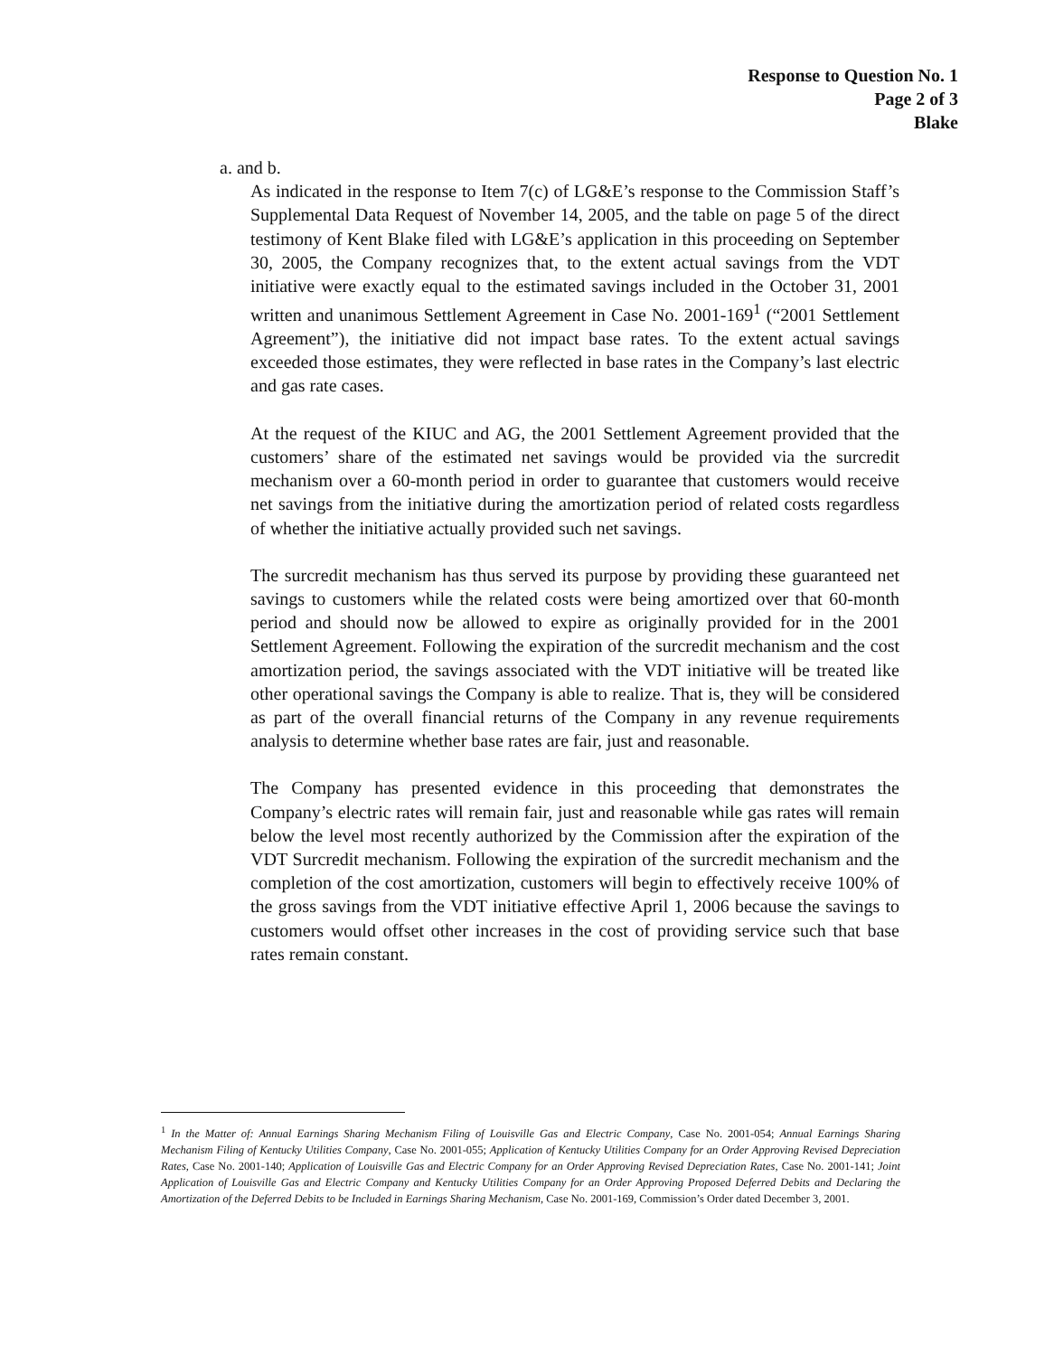Response to Question No. 1
Page 2 of 3
Blake
a. and b.
As indicated in the response to Item 7(c) of LG&E’s response to the Commission Staff’s Supplemental Data Request of November 14, 2005, and the table on page 5 of the direct testimony of Kent Blake filed with LG&E’s application in this proceeding on September 30, 2005, the Company recognizes that, to the extent actual savings from the VDT initiative were exactly equal to the estimated savings included in the October 31, 2001 written and unanimous Settlement Agreement in Case No. 2001-169<sup>1</sup> (“2001 Settlement Agreement”), the initiative did not impact base rates. To the extent actual savings exceeded those estimates, they were reflected in base rates in the Company’s last electric and gas rate cases.
At the request of the KIUC and AG, the 2001 Settlement Agreement provided that the customers’ share of the estimated net savings would be provided via the surcredit mechanism over a 60-month period in order to guarantee that customers would receive net savings from the initiative during the amortization period of related costs regardless of whether the initiative actually provided such net savings.
The surcredit mechanism has thus served its purpose by providing these guaranteed net savings to customers while the related costs were being amortized over that 60-month period and should now be allowed to expire as originally provided for in the 2001 Settlement Agreement. Following the expiration of the surcredit mechanism and the cost amortization period, the savings associated with the VDT initiative will be treated like other operational savings the Company is able to realize. That is, they will be considered as part of the overall financial returns of the Company in any revenue requirements analysis to determine whether base rates are fair, just and reasonable.
The Company has presented evidence in this proceeding that demonstrates the Company’s electric rates will remain fair, just and reasonable while gas rates will remain below the level most recently authorized by the Commission after the expiration of the VDT Surcredit mechanism. Following the expiration of the surcredit mechanism and the completion of the cost amortization, customers will begin to effectively receive 100% of the gross savings from the VDT initiative effective April 1, 2006 because the savings to customers would offset other increases in the cost of providing service such that base rates remain constant.
<sup>1</sup> In the Matter of: Annual Earnings Sharing Mechanism Filing of Louisville Gas and Electric Company, Case No. 2001-054; Annual Earnings Sharing Mechanism Filing of Kentucky Utilities Company, Case No. 2001-055; Application of Kentucky Utilities Company for an Order Approving Revised Depreciation Rates, Case No. 2001-140; Application of Louisville Gas and Electric Company for an Order Approving Revised Depreciation Rates, Case No. 2001-141; Joint Application of Louisville Gas and Electric Company and Kentucky Utilities Company for an Order Approving Proposed Deferred Debits and Declaring the Amortization of the Deferred Debits to be Included in Earnings Sharing Mechanism, Case No. 2001-169, Commission’s Order dated December 3, 2001.